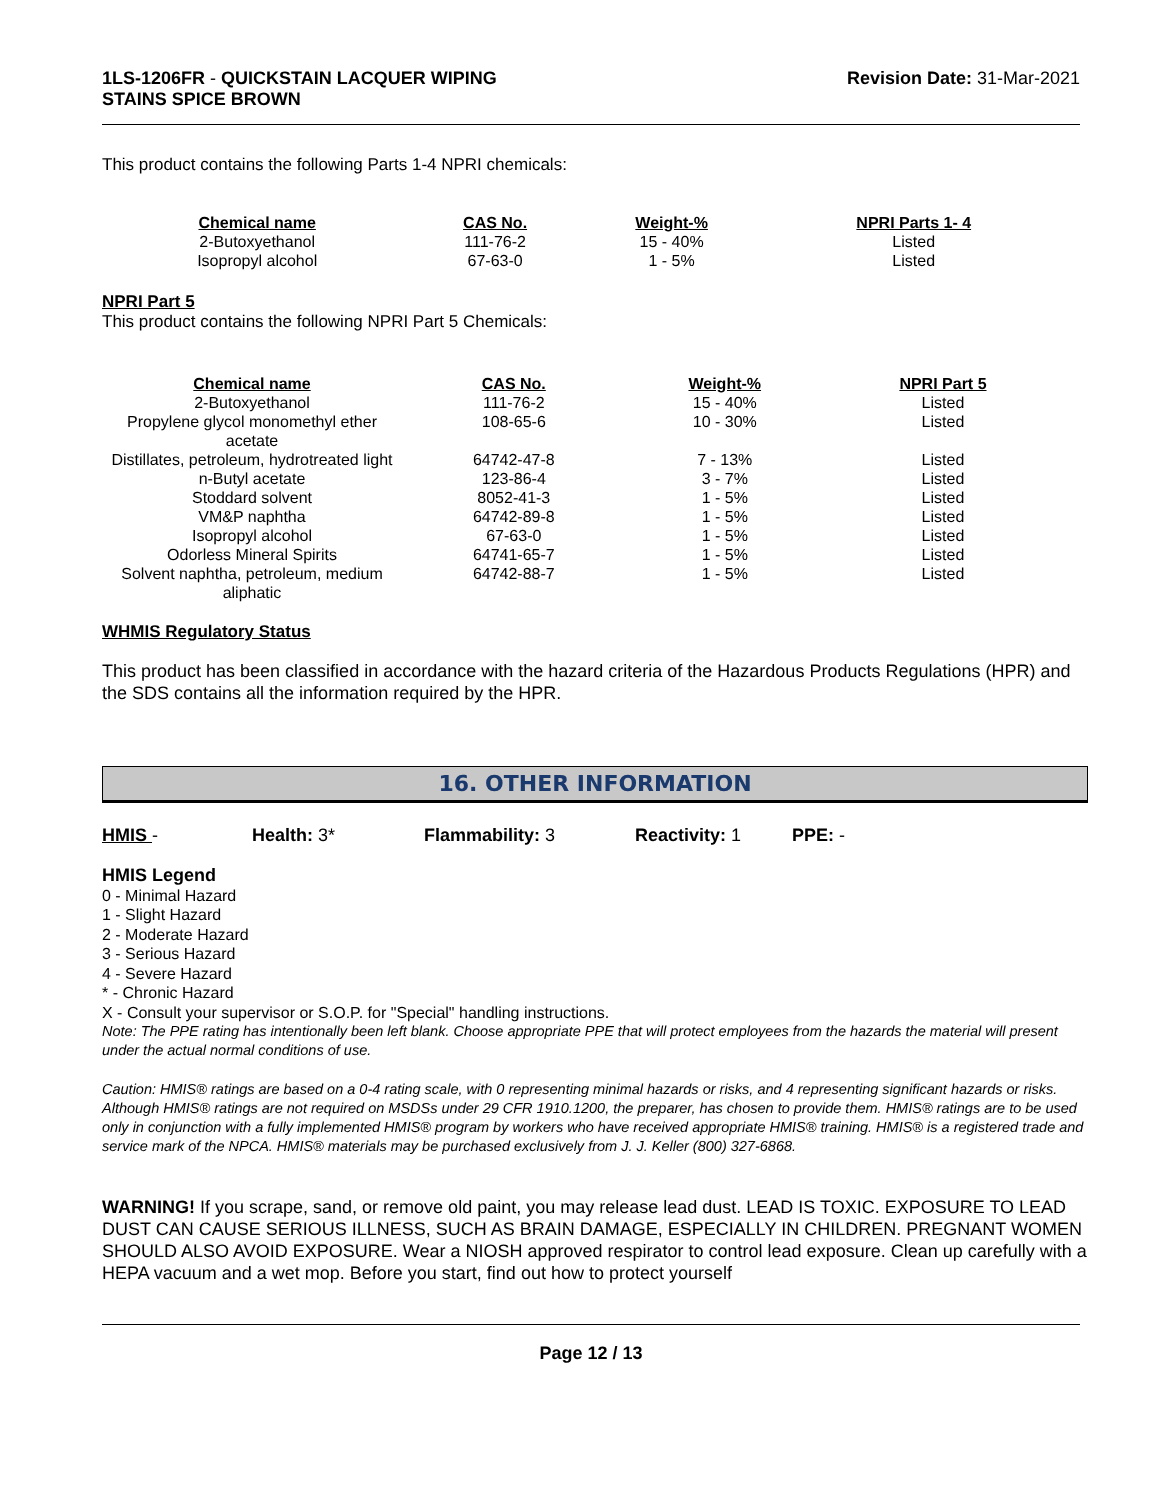1LS-1206FR - QUICKSTAIN LACQUER WIPING
STAINS SPICE BROWN
Revision Date: 31-Mar-2021
This product contains the following Parts 1-4 NPRI chemicals:
| Chemical name | CAS No. | Weight-% | NPRI Parts 1- 4 |
| --- | --- | --- | --- |
| 2-Butoxyethanol | 111-76-2 | 15 - 40% | Listed |
| Isopropyl alcohol | 67-63-0 | 1 - 5% | Listed |
NPRI Part 5
This product contains the following NPRI Part 5 Chemicals:
| Chemical name | CAS No. | Weight-% | NPRI Part 5 |
| --- | --- | --- | --- |
| 2-Butoxyethanol | 111-76-2 | 15 - 40% | Listed |
| Propylene glycol monomethyl ether acetate | 108-65-6 | 10 - 30% | Listed |
| Distillates, petroleum, hydrotreated light | 64742-47-8 | 7 - 13% | Listed |
| n-Butyl acetate | 123-86-4 | 3 - 7% | Listed |
| Stoddard solvent | 8052-41-3 | 1 - 5% | Listed |
| VM&P naphtha | 64742-89-8 | 1 - 5% | Listed |
| Isopropyl alcohol | 67-63-0 | 1 - 5% | Listed |
| Odorless Mineral Spirits | 64741-65-7 | 1 - 5% | Listed |
| Solvent naphtha, petroleum, medium aliphatic | 64742-88-7 | 1 - 5% | Listed |
WHMIS Regulatory Status
This product has been classified in accordance with the hazard criteria of the Hazardous Products Regulations (HPR) and the SDS contains all the information required by the HPR.
16. OTHER INFORMATION
HMIS - Health: 3* Flammability: 3 Reactivity: 1 PPE: -
HMIS Legend
0 - Minimal Hazard
1 - Slight Hazard
2 - Moderate Hazard
3 - Serious Hazard
4 - Severe Hazard
* - Chronic Hazard
X - Consult your supervisor or S.O.P. for "Special" handling instructions.
Note: The PPE rating has intentionally been left blank. Choose appropriate PPE that will protect employees from the hazards the material will present under the actual normal conditions of use.
Caution: HMIS® ratings are based on a 0-4 rating scale, with 0 representing minimal hazards or risks, and 4 representing significant hazards or risks. Although HMIS® ratings are not required on MSDSs under 29 CFR 1910.1200, the preparer, has chosen to provide them. HMIS® ratings are to be used only in conjunction with a fully implemented HMIS® program by workers who have received appropriate HMIS® training. HMIS® is a registered trade and service mark of the NPCA. HMIS® materials may be purchased exclusively from J. J. Keller (800) 327-6868.
WARNING! If you scrape, sand, or remove old paint, you may release lead dust. LEAD IS TOXIC. EXPOSURE TO LEAD DUST CAN CAUSE SERIOUS ILLNESS, SUCH AS BRAIN DAMAGE, ESPECIALLY IN CHILDREN. PREGNANT WOMEN SHOULD ALSO AVOID EXPOSURE. Wear a NIOSH approved respirator to control lead exposure. Clean up carefully with a HEPA vacuum and a wet mop. Before you start, find out how to protect yourself
Page 12 / 13